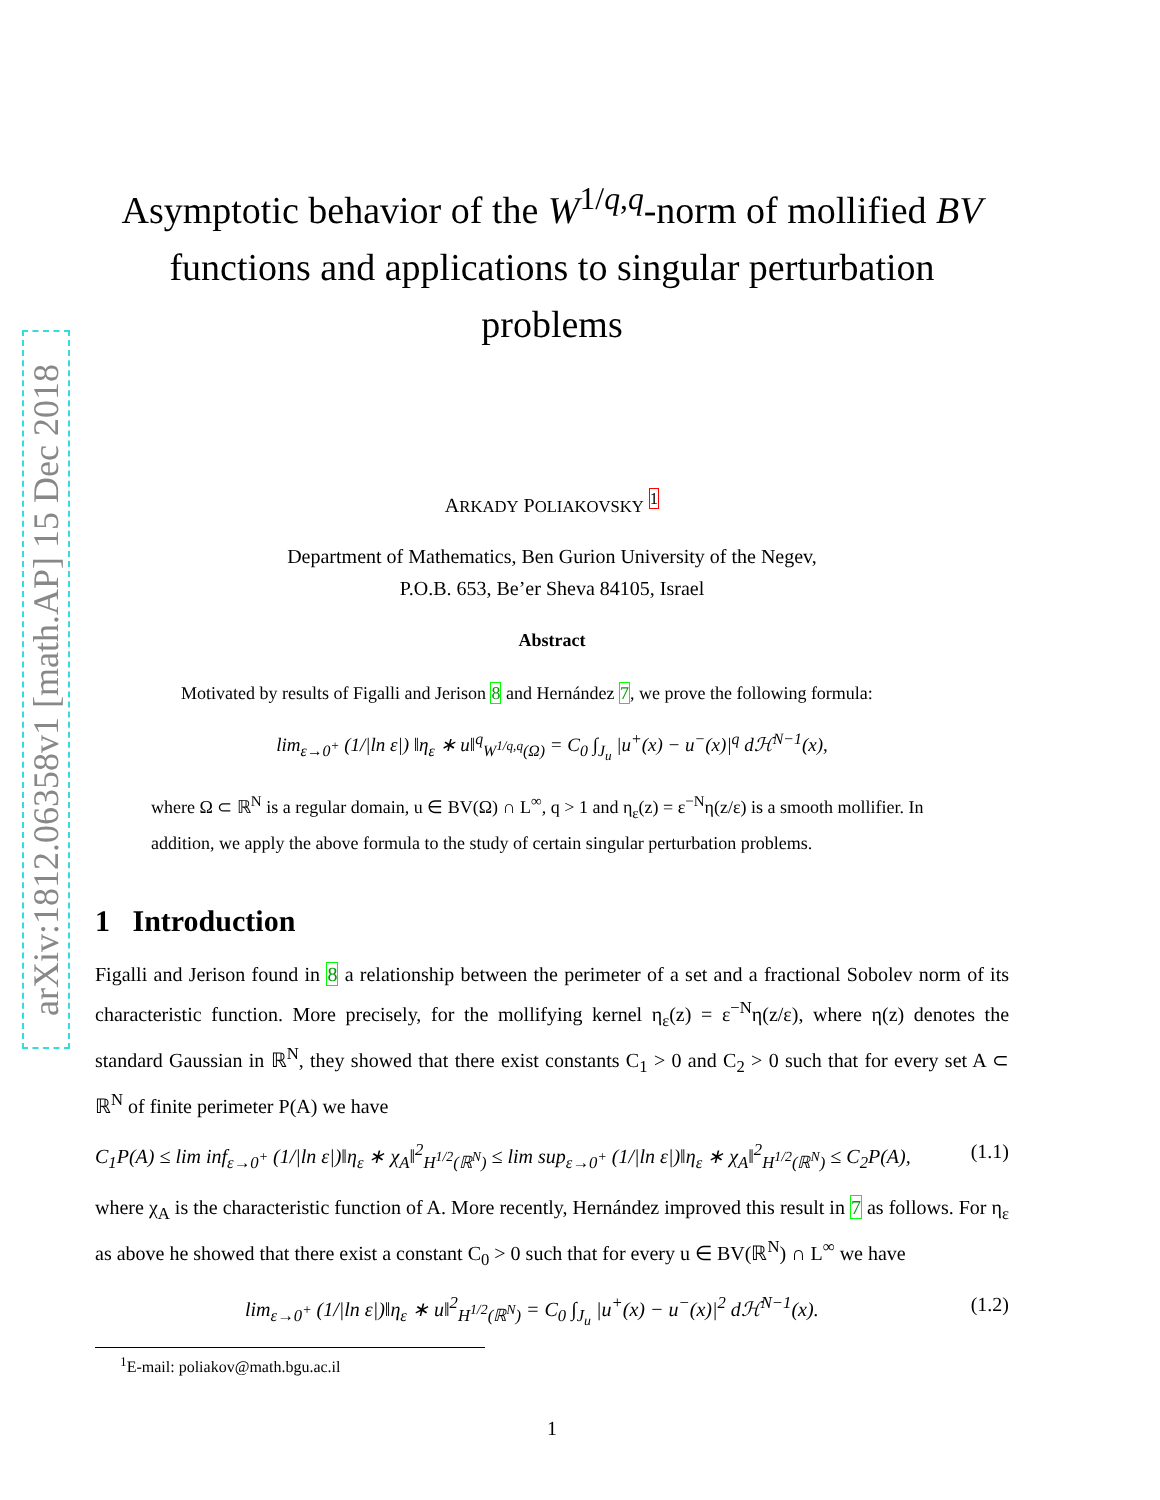arXiv:1812.06358v1 [math.AP] 15 Dec 2018
Asymptotic behavior of the W<sup>1/q,q</sup>-norm of mollified BV functions and applications to singular perturbation problems
ARKADY POLIAKOVSKY <sup>1</sup>
Department of Mathematics, Ben Gurion University of the Negev,
P.O.B. 653, Be’er Sheva 84105, Israel
Abstract
Motivated by results of Figalli and Jerison 8 and Hernández 7, we prove the following formula:
lim<sub>ε→0<sup>+</sup></sub> (1/|ln ε|) ‖η<sub>ε</sub> ∗ u‖<sup>q</sup><sub>W<sup>1/q,q</sup>(Ω)</sub> = C<sub>0</sub> ∫<sub>J<sub>u</sub></sub> |u<sup>+</sup>(x) − u<sup>−</sup>(x)|<sup>q</sup> dℋ<sup>N−1</sup>(x),
where Ω ⊂ ℝ<sup>N</sup> is a regular domain, u ∈ BV(Ω) ∩ L<sup>∞</sup>, q > 1 and η<sub>ε</sub>(z) = ε<sup>−N</sup>η(z/ε) is a smooth mollifier. In addition, we apply the above formula to the study of certain singular perturbation problems.
1 Introduction
Figalli and Jerison found in 8 a relationship between the perimeter of a set and a fractional Sobolev norm of its characteristic function. More precisely, for the mollifying kernel η<sub>ε</sub>(z) = ε<sup>−N</sup>η(z/ε), where η(z) denotes the standard Gaussian in ℝ<sup>N</sup>, they showed that there exist constants C<sub>1</sub> > 0 and C<sub>2</sub> > 0 such that for every set A ⊂ ℝ<sup>N</sup> of finite perimeter P(A) we have
C<sub>1</sub>P(A) ≤ lim inf<sub>ε→0<sup>+</sup></sub> (1/|ln ε|)‖η<sub>ε</sub> ∗ χ<sub>A</sub>‖<sup>2</sup><sub>H<sup>1/2</sup>(ℝ<sup>N</sup>)</sub> ≤ lim sup<sub>ε→0<sup>+</sup></sub> (1/|ln ε|)‖η<sub>ε</sub> ∗ χ<sub>A</sub>‖<sup>2</sup><sub>H<sup>1/2</sup>(ℝ<sup>N</sup>)</sub> ≤ C<sub>2</sub>P(A), (1.1)
where χ<sub>A</sub> is the characteristic function of A. More recently, Hernández improved this result in 7 as follows. For η<sub>ε</sub> as above he showed that there exist a constant C<sub>0</sub> > 0 such that for every u ∈ BV(ℝ<sup>N</sup>) ∩ L<sup>∞</sup> we have
lim<sub>ε→0<sup>+</sup></sub> (1/|ln ε|)‖η<sub>ε</sub> ∗ u‖<sup>2</sup><sub>H<sup>1/2</sup>(ℝ<sup>N</sup>)</sub> = C<sub>0</sub> ∫<sub>J<sub>u</sub></sub> |u<sup>+</sup>(x) − u<sup>−</sup>(x)|<sup>2</sup> dℋ<sup>N−1</sup>(x). (1.2)
<sup>1</sup> E-mail: poliakov@math.bgu.ac.il
1